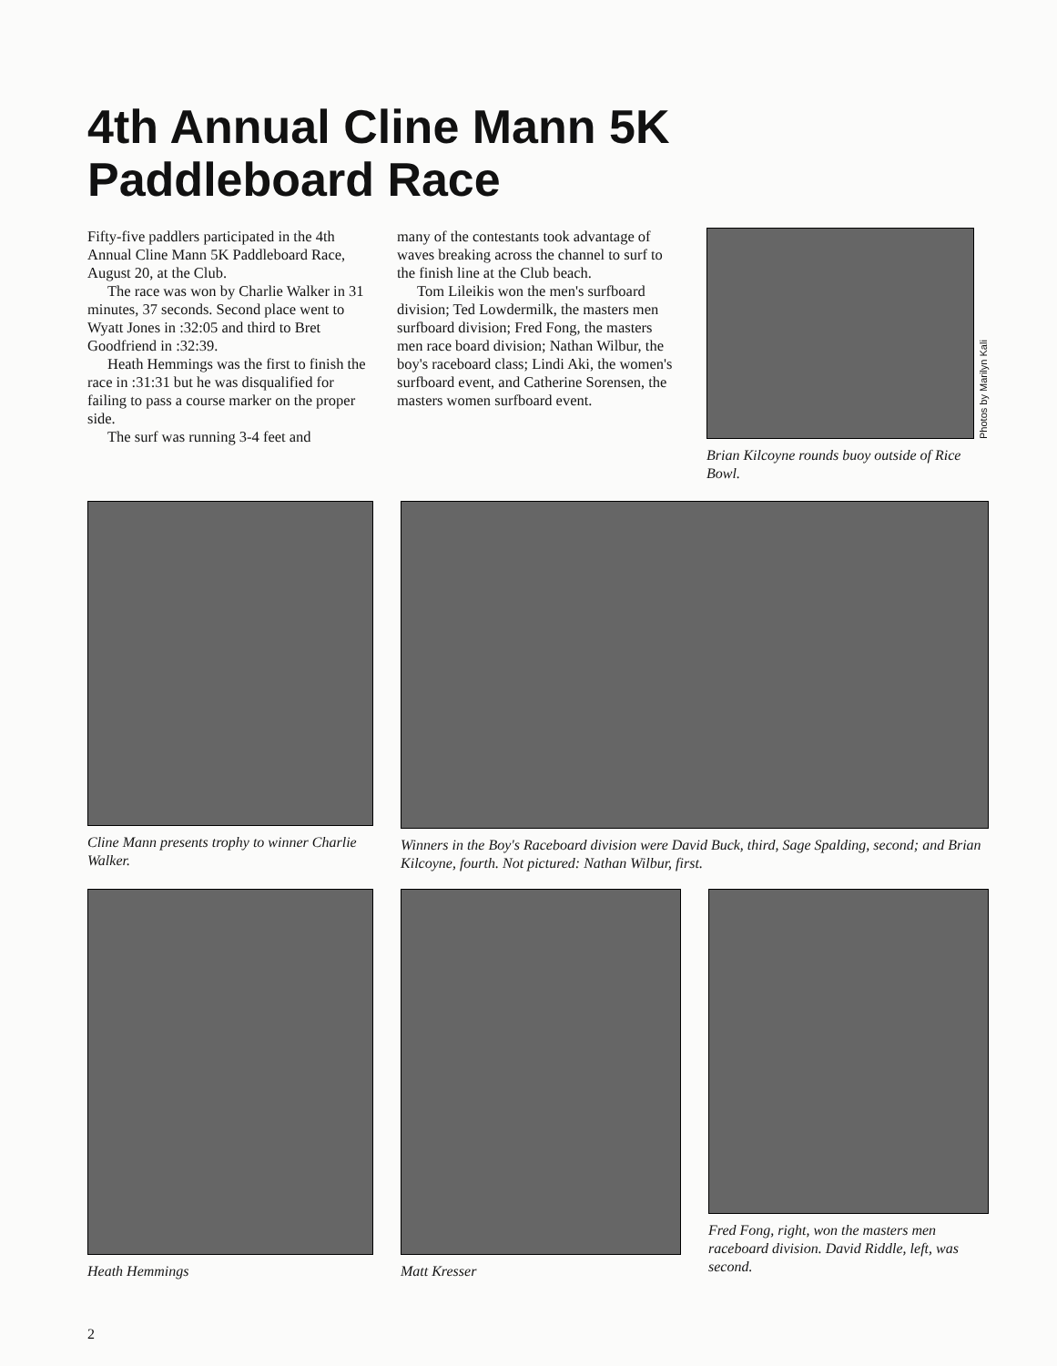4th Annual Cline Mann 5K
Paddleboard Race
Fifty-five paddlers participated in the 4th Annual Cline Mann 5K Paddleboard Race, August 20, at the Club.
The race was won by Charlie Walker in 31 minutes, 37 seconds. Second place went to Wyatt Jones in :32:05 and third to Bret Goodfriend in :32:39.
Heath Hemmings was the first to finish the race in :31:31 but he was disqualified for failing to pass a course marker on the proper side.
The surf was running 3-4 feet and
many of the contestants took advantage of waves breaking across the channel to surf to the finish line at the Club beach.
Tom Lileikis won the men's surfboard division; Ted Lowdermilk, the masters men surfboard division; Fred Fong, the masters men race board division; Nathan Wilbur, the boy's raceboard class; Lindi Aki, the women's surfboard event, and Catherine Sorensen, the masters women surfboard event.
Photos by Marilyn Kali
Brian Kilcoyne rounds buoy outside of Rice Bowl.
Cline Mann presents trophy to winner Charlie Walker.
Winners in the Boy's Raceboard division were David Buck, third, Sage Spalding, second; and Brian Kilcoyne, fourth. Not pictured: Nathan Wilbur, first.
Heath Hemmings Matt Kresser Fred Fong, right, won the masters men raceboard division. David Riddle, left, was second.
2